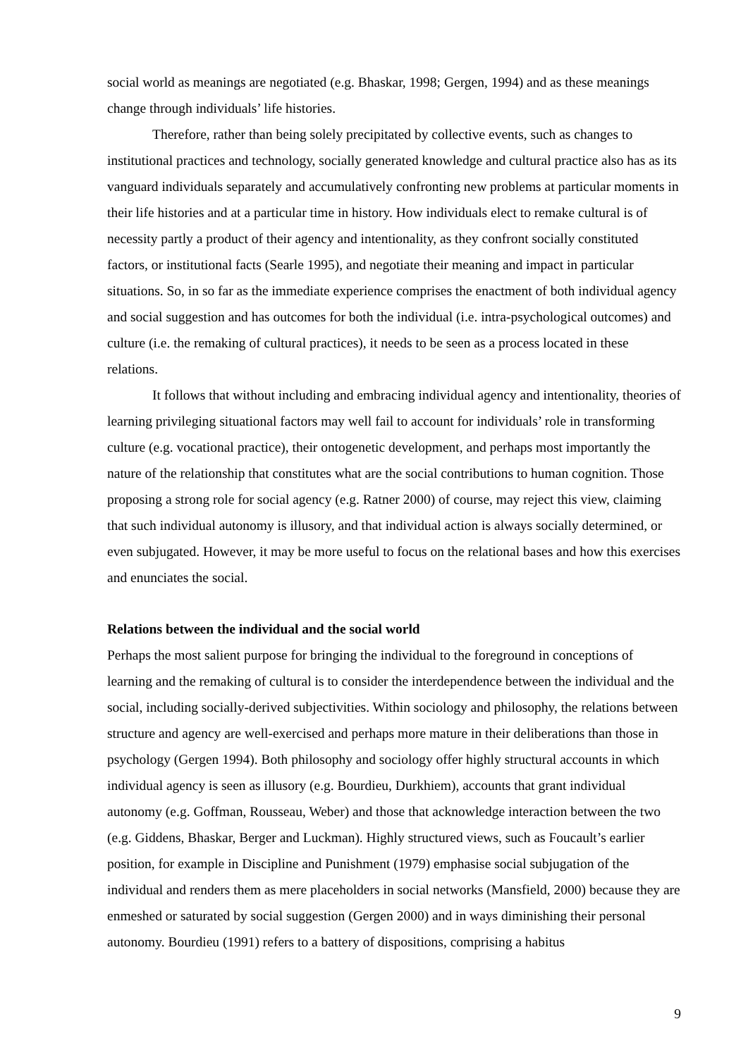social world as meanings are negotiated (e.g. Bhaskar, 1998; Gergen, 1994) and as these meanings change through individuals’ life histories.
Therefore, rather than being solely precipitated by collective events, such as changes to institutional practices and technology, socially generated knowledge and cultural practice also has as its vanguard individuals separately and accumulatively confronting new problems at particular moments in their life histories and at a particular time in history. How individuals elect to remake cultural is of necessity partly a product of their agency and intentionality, as they confront socially constituted factors, or institutional facts (Searle 1995), and negotiate their meaning and impact in particular situations. So, in so far as the immediate experience comprises the enactment of both individual agency and social suggestion and has outcomes for both the individual (i.e. intra-psychological outcomes) and culture (i.e. the remaking of cultural practices), it needs to be seen as a process located in these relations.
It follows that without including and embracing individual agency and intentionality, theories of learning privileging situational factors may well fail to account for individuals’ role in transforming culture (e.g. vocational practice), their ontogenetic development, and perhaps most importantly the nature of the relationship that constitutes what are the social contributions to human cognition. Those proposing a strong role for social agency (e.g. Ratner 2000) of course, may reject this view, claiming that such individual autonomy is illusory, and that individual action is always socially determined, or even subjugated. However, it may be more useful to focus on the relational bases and how this exercises and enunciates the social.
Relations between the individual and the social world
Perhaps the most salient purpose for bringing the individual to the foreground in conceptions of learning and the remaking of cultural is to consider the interdependence between the individual and the social, including socially-derived subjectivities. Within sociology and philosophy, the relations between structure and agency are well-exercised and perhaps more mature in their deliberations than those in psychology (Gergen 1994). Both philosophy and sociology offer highly structural accounts in which individual agency is seen as illusory (e.g. Bourdieu, Durkhiem), accounts that grant individual autonomy (e.g. Goffman, Rousseau, Weber) and those that acknowledge interaction between the two (e.g. Giddens, Bhaskar, Berger and Luckman). Highly structured views, such as Foucault’s earlier position, for example in Discipline and Punishment (1979) emphasise social subjugation of the individual and renders them as mere placeholders in social networks (Mansfield, 2000) because they are enmeshed or saturated by social suggestion (Gergen 2000) and in ways diminishing their personal autonomy. Bourdieu (1991) refers to a battery of dispositions, comprising a habitus
9